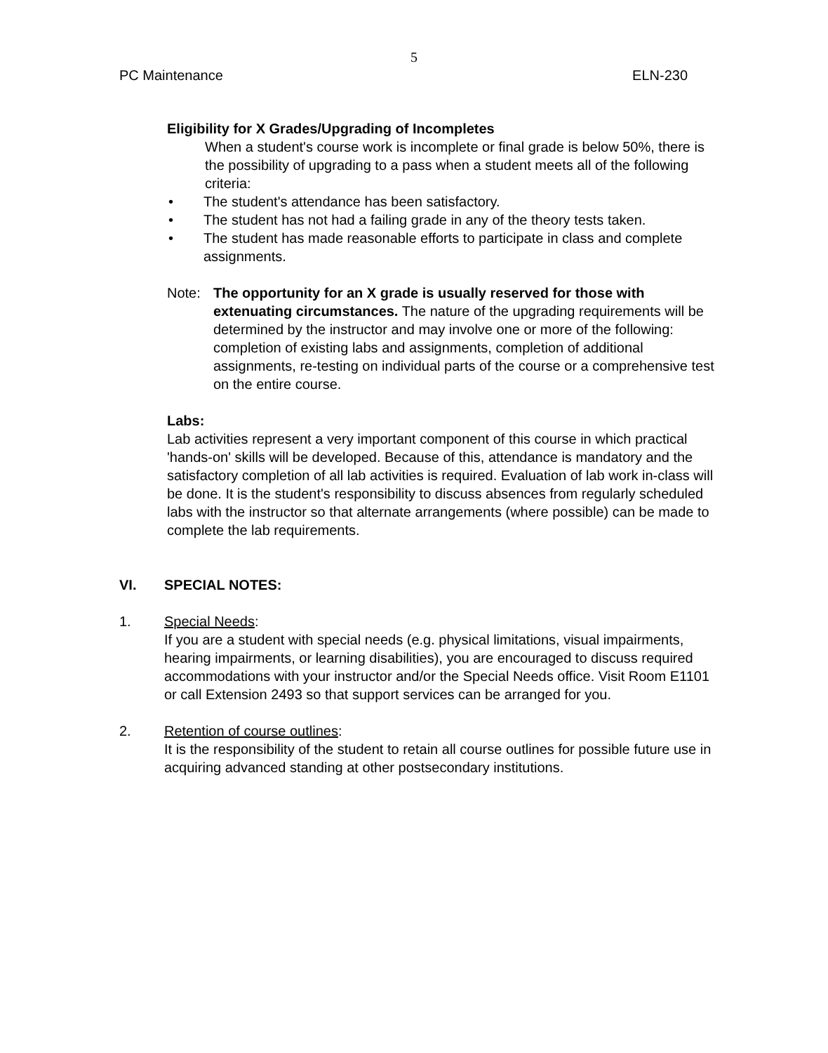5
PC Maintenance ELN-230
Eligibility for X Grades/Upgrading of Incompletes
When a student's course work is incomplete or final grade is below 50%, there is the possibility of upgrading to a pass when a student meets all of the following criteria:
• The student's attendance has been satisfactory.
• The student has not had a failing grade in any of the theory tests taken.
• The student has made reasonable efforts to participate in class and complete assignments.
Note: The opportunity for an X grade is usually reserved for those with extenuating circumstances. The nature of the upgrading requirements will be determined by the instructor and may involve one or more of the following: completion of existing labs and assignments, completion of additional assignments, re-testing on individual parts of the course or a comprehensive test on the entire course.
Labs:
Lab activities represent a very important component of this course in which practical 'hands-on' skills will be developed. Because of this, attendance is mandatory and the satisfactory completion of all lab activities is required. Evaluation of lab work in-class will be done. It is the student's responsibility to discuss absences from regularly scheduled labs with the instructor so that alternate arrangements (where possible) can be made to complete the lab requirements.
VI. SPECIAL NOTES:
1. Special Needs:
If you are a student with special needs (e.g. physical limitations, visual impairments, hearing impairments, or learning disabilities), you are encouraged to discuss required accommodations with your instructor and/or the Special Needs office. Visit Room E1101 or call Extension 2493 so that support services can be arranged for you.
2. Retention of course outlines:
It is the responsibility of the student to retain all course outlines for possible future use in acquiring advanced standing at other postsecondary institutions.